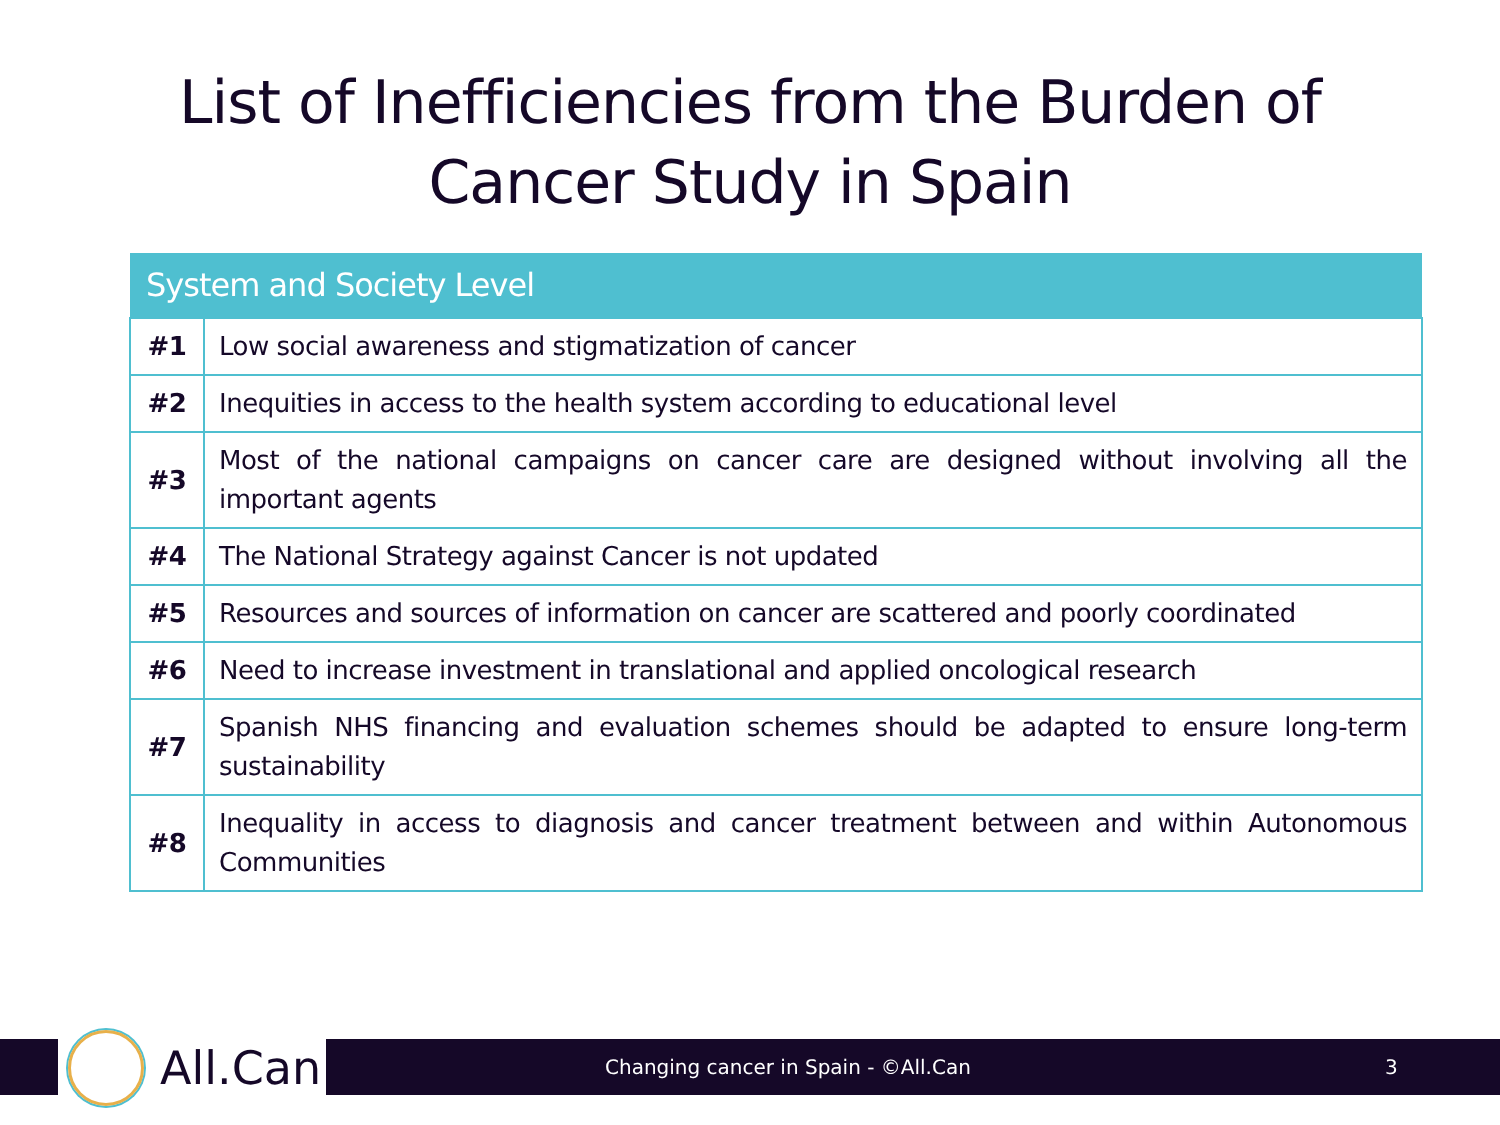List of Inefficiencies from the Burden of
Cancer Study in Spain
| System and Society Level | |
| --- | --- |
| #1 | Low social awareness and stigmatization of cancer |
| #2 | Inequities in access to the health system according to educational level |
| #3 | Most of the national campaigns on cancer care are designed without involving all the important agents |
| #4 | The National Strategy against Cancer is not updated |
| #5 | Resources and sources of information on cancer are scattered and poorly coordinated |
| #6 | Need to increase investment in translational and applied oncological research |
| #7 | Spanish NHS financing and evaluation schemes should be adapted to ensure long-term sustainability |
| #8 | Inequality in access to diagnosis and cancer treatment between and within Autonomous Communities |
Changing cancer in Spain - ©All.Can 3
All.Can